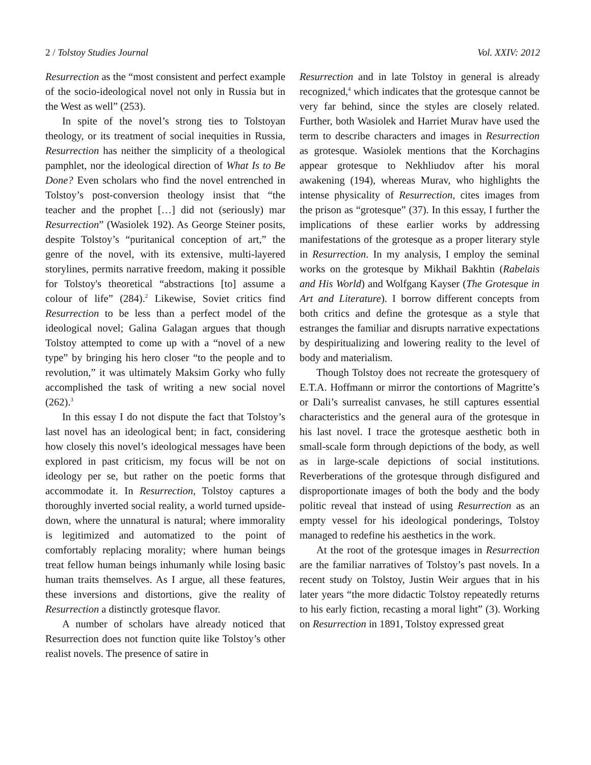2 / Tolstoy Studies Journal Vol. XXIV: 2012
Resurrection as the “most consistent and perfect example of the socio-ideological novel not only in Russia but in the West as well” (253).
In spite of the novel’s strong ties to Tolstoyan theology, or its treatment of social inequities in Russia, Resurrection has neither the simplicity of a theological pamphlet, nor the ideological direction of What Is to Be Done? Even scholars who find the novel entrenched in Tolstoy’s post-conversion theology insist that “the teacher and the prophet […] did not (seriously) mar Resurrection” (Wasiolek 192). As George Steiner posits, despite Tolstoy’s “puritanical conception of art,” the genre of the novel, with its extensive, multi-layered storylines, permits narrative freedom, making it possible for Tolstoy's theoretical “abstractions [to] assume a colour of life” (284).<sup>2</sup> Likewise, Soviet critics find Resurrection to be less than a perfect model of the ideological novel; Galina Galagan argues that though Tolstoy attempted to come up with a “novel of a new type” by bringing his hero closer “to the people and to revolution,” it was ultimately Maksim Gorky who fully accomplished the task of writing a new social novel (262).<sup>3</sup>
In this essay I do not dispute the fact that Tolstoy’s last novel has an ideological bent; in fact, considering how closely this novel’s ideological messages have been explored in past criticism, my focus will be not on ideology per se, but rather on the poetic forms that accommodate it. In Resurrection, Tolstoy captures a thoroughly inverted social reality, a world turned upside-down, where the unnatural is natural; where immorality is legitimized and automatized to the point of comfortably replacing morality; where human beings treat fellow human beings inhumanly while losing basic human traits themselves. As I argue, all these features, these inversions and distortions, give the reality of Resurrection a distinctly grotesque flavor.
A number of scholars have already noticed that Resurrection does not function quite like Tolstoy’s other realist novels. The presence of satire in
Resurrection and in late Tolstoy in general is already recognized,<sup>4</sup> which indicates that the grotesque cannot be very far behind, since the styles are closely related. Further, both Wasiolek and Harriet Murav have used the term to describe characters and images in Resurrection as grotesque. Wasiolek mentions that the Korchagins appear grotesque to Nekhliudov after his moral awakening (194), whereas Murav, who highlights the intense physicality of Resurrection, cites images from the prison as “grotesque” (37). In this essay, I further the implications of these earlier works by addressing manifestations of the grotesque as a proper literary style in Resurrection. In my analysis, I employ the seminal works on the grotesque by Mikhail Bakhtin (Rabelais and His World) and Wolfgang Kayser (The Grotesque in Art and Literature). I borrow different concepts from both critics and define the grotesque as a style that estranges the familiar and disrupts narrative expectations by despiritualizing and lowering reality to the level of body and materialism.
Though Tolstoy does not recreate the grotesquery of E.T.A. Hoffmann or mirror the contortions of Magritte’s or Dali’s surrealist canvases, he still captures essential characteristics and the general aura of the grotesque in his last novel. I trace the grotesque aesthetic both in small-scale form through depictions of the body, as well as in large-scale depictions of social institutions. Reverberations of the grotesque through disfigured and disproportionate images of both the body and the body politic reveal that instead of using Resurrection as an empty vessel for his ideological ponderings, Tolstoy managed to redefine his aesthetics in the work.
At the root of the grotesque images in Resurrection are the familiar narratives of Tolstoy’s past novels. In a recent study on Tolstoy, Justin Weir argues that in his later years “the more didactic Tolstoy repeatedly returns to his early fiction, recasting a moral light” (3). Working on Resurrection in 1891, Tolstoy expressed great